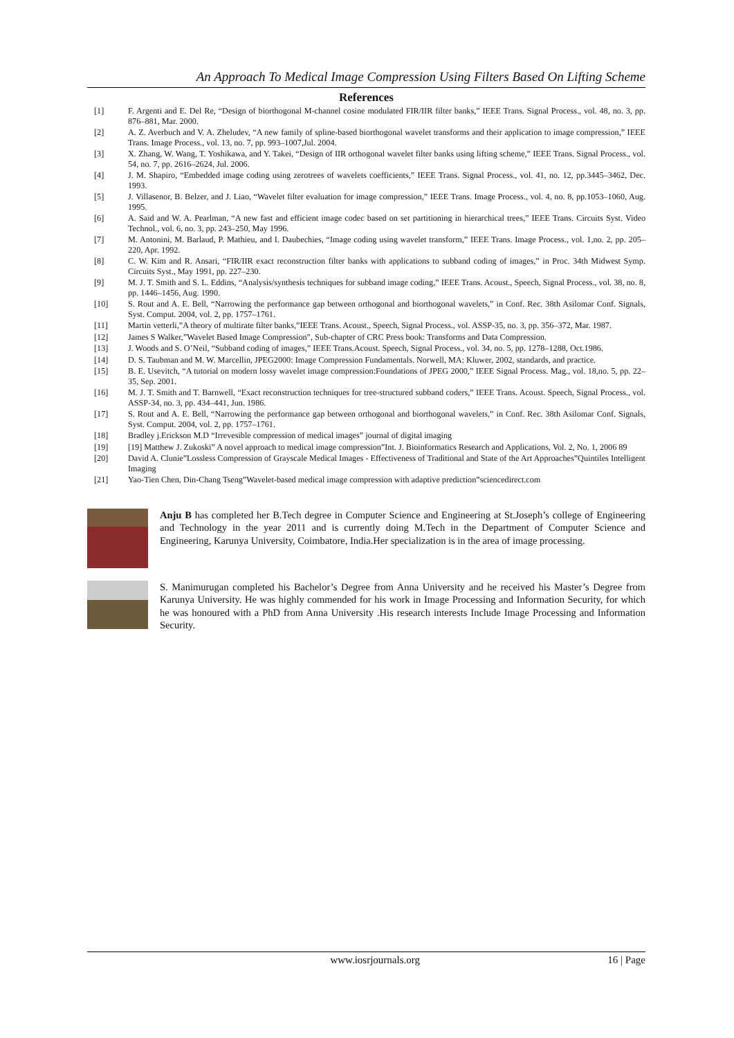An Approach To Medical Image Compression Using Filters Based On Lifting Scheme
References
[1] F. Argenti and E. Del Re, “Design of biorthogonal M-channel cosine modulated FIR/IIR filter banks,” IEEE Trans. Signal Process., vol. 48, no. 3, pp. 876–881, Mar. 2000.
[2] A. Z. Averbuch and V. A. Zheludev, “A new family of spline-based biorthogonal wavelet transforms and their application to image compression,” IEEE Trans. Image Process., vol. 13, no. 7, pp. 993–1007,Jul. 2004.
[3] X. Zhang, W. Wang, T. Yoshikawa, and Y. Takei, “Design of IIR orthogonal wavelet filter banks using lifting scheme,” IEEE Trans. Signal Process., vol. 54, no. 7, pp. 2616–2624, Jul. 2006.
[4] J. M. Shapiro, “Embedded image coding using zerotrees of wavelets coefficients,” IEEE Trans. Signal Process., vol. 41, no. 12, pp.3445–3462, Dec. 1993.
[5] J. Villasenor, B. Belzer, and J. Liao, “Wavelet filter evaluation for image compression,” IEEE Trans. Image Process., vol. 4, no. 8, pp.1053–1060, Aug. 1995.
[6] A. Said and W. A. Pearlman, “A new fast and efficient image codec based on set partitioning in hierarchical trees,” IEEE Trans. Circuits Syst. Video Technol., vol. 6, no. 3, pp. 243–250, May 1996.
[7] M. Antonini, M. Barlaud, P. Mathieu, and I. Daubechies, “Image coding using wavelet transform,” IEEE Trans. Image Process., vol. 1,no. 2, pp. 205–220, Apr. 1992.
[8] C. W. Kim and R. Ansari, “FIR/IIR exact reconstruction filter banks with applications to subband coding of images,” in Proc. 34th Midwest Symp. Circuits Syst., May 1991, pp. 227–230.
[9] M. J. T. Smith and S. L. Eddins, “Analysis/synthesis techniques for subband image coding,” IEEE Trans. Acoust., Speech, Signal Process., vol. 38, no. 8, pp. 1446–1456, Aug. 1990.
[10] S. Rout and A. E. Bell, “Narrowing the performance gap between orthogonal and biorthogonal wavelets,” in Conf. Rec. 38th Asilomar Conf. Signals, Syst. Comput. 2004, vol. 2, pp. 1757–1761.
[11] Martin vetterli,”A theory of multirate filter banks,”IEEE Trans. Acoust., Speech, Signal Process., vol. ASSP-35, no. 3, pp. 356–372, Mar. 1987.
[12] James S Walker,”Wavelet Based Image Compression”, Sub-chapter of CRC Press book: Transforms and Data Compression.
[13] J. Woods and S. O’Neil, “Subband coding of images,” IEEE Trans.Acoust. Speech, Signal Process., vol. 34, no. 5, pp. 1278–1288, Oct.1986.
[14] D. S. Taubman and M. W. Marcellin, JPEG2000: Image Compression Fundamentals. Norwell, MA: Kluwer, 2002, standards, and practice.
[15] B. E. Usevitch, “A tutorial on modern lossy wavelet image compression:Foundations of JPEG 2000,” IEEE Signal Process. Mag., vol. 18,no. 5, pp. 22–35, Sep. 2001.
[16] M. J. T. Smith and T. Barnwell, “Exact reconstruction techniques for tree-structured subband coders,” IEEE Trans. Acoust. Speech, Signal Process., vol. ASSP-34, no. 3, pp. 434–441, Jun. 1986.
[17] S. Rout and A. E. Bell, “Narrowing the performance gap between orthogonal and biorthogonal wavelets,” in Conf. Rec. 38th Asilomar Conf. Signals, Syst. Comput. 2004, vol. 2, pp. 1757–1761.
[18] Bradley j.Erickson M.D “Irrevesible compression of medical images” journal of digital imaging
[19] [19] Matthew J. Zukoski” A novel approach to medical image compression”Int. J. Bioinformatics Research and Applications, Vol. 2, No. 1, 2006 89
[20] David A. Clunie”Lossless Compression of Grayscale Medical Images - Effectiveness of Traditional and State of the Art Approaches”Quintiles Intelligent Imaging
[21] Yao-Tien Chen, Din-Chang Tseng”Wavelet-based medical image compression with adaptive prediction”sciencedirect.com
Anju B has completed her B.Tech degree in Computer Science and Engineering at St.Joseph’s college of Engineering and Technology in the year 2011 and is currently doing M.Tech in the Department of Computer Science and Engineering, Karunya University, Coimbatore, India.Her specialization is in the area of image processing.
S. Manimurugan completed his Bachelor’s Degree from Anna University and he received his Master’s Degree from Karunya University. He was highly commended for his work in Image Processing and Information Security, for which he was honoured with a PhD from Anna University .His research interests Include Image Processing and Information Security.
www.iosrjournals.org 16 | Page